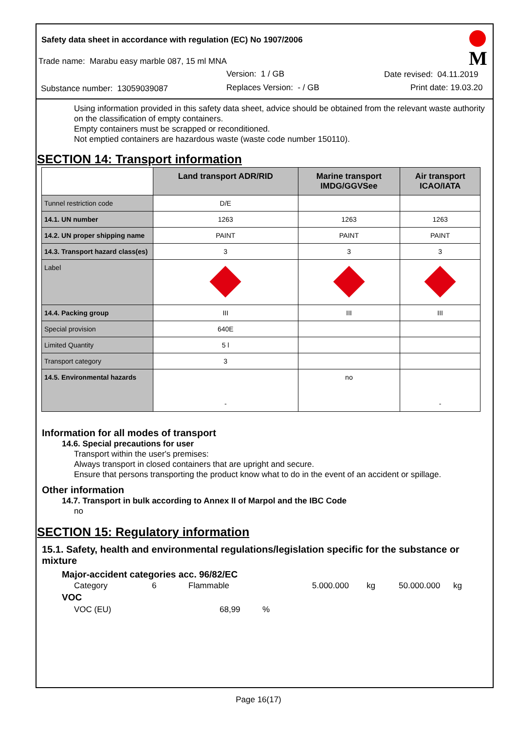Safety data sheet in accordance with regulation (EC) No 1907/2006
Trade name: Marabu easy marble 087, 15 ml MNA
Version: 1 / GB Date revised: 04.11.2019
Substance number: 13059039087 Replaces Version: - / GB Print date: 19.03.20
M
Using information provided in this safety data sheet, advice should be obtained from the relevant waste authority on the classification of empty containers.
Empty containers must be scrapped or reconditioned.
Not emptied containers are hazardous waste (waste code number 150110).
SECTION 14: Transport information
| | Land transport ADR/RID | Marine transport IMDG/GGVSee | Air transport ICAO/IATA |
| --- | --- | --- | --- |
| Tunnel restriction code | D/E | | |
| 14.1. UN number | 1263 | 1263 | 1263 |
| 14.2. UN proper shipping name | PAINT | PAINT | PAINT |
| 14.3. Transport hazard class(es) | 3 | 3 | 3 |
| Label | | | |
| 14.4. Packing group | III | III | III |
| Special provision | 640E | | |
| Limited Quantity | 5 l | | |
| Transport category | 3 | | |
| 14.5. Environmental hazards | - | no | - |
Information for all modes of transport
14.6. Special precautions for user
Transport within the user's premises:
Always transport in closed containers that are upright and secure.
Ensure that persons transporting the product know what to do in the event of an accident or spillage.
Other information
14.7. Transport in bulk according to Annex II of Marpol and the IBC Code
no
SECTION 15: Regulatory information
15.1. Safety, health and environmental regulations/legislation specific for the substance or mixture
Major-accident categories acc. 96/82/EC
Category 6 Flammable 5.000.000 kg 50.000.000 kg
VOC
VOC (EU) 68,99%
Page 16(17)